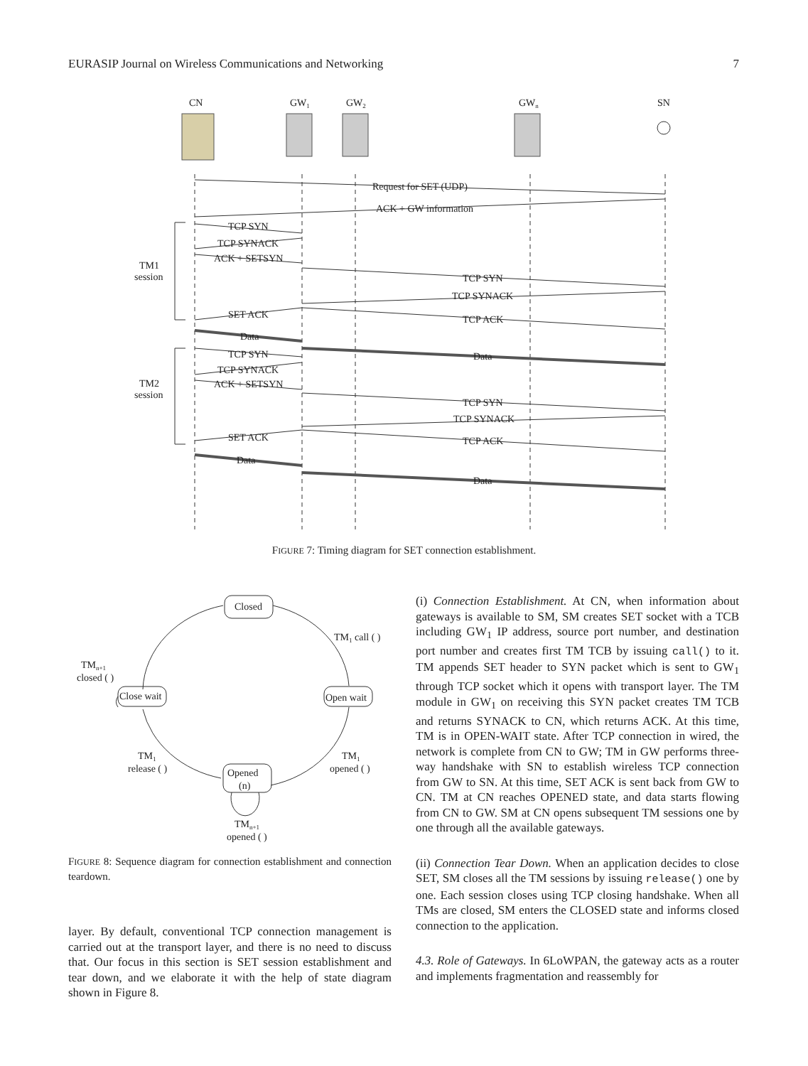EURASIP Journal on Wireless Communications and Networking 7
CN
GW1
GW2
GWn
SN
Request for SET (UDP)
ACK + GW information
TCP SYN
TCP SYNACK
ACK + SETSYN
TCP SYN
TCP SYNACK
SET ACK
TCP ACK
Data
Data
TCP SYN
TCP SYNACK
ACK + SETSYN
TCP SYN
TCP SYNACK
SET ACK
TCP ACK
Data
Data
TM1
session
TM2
session
FIGURE 7: Timing diagram for SET connection establishment.
Closed
Close wait
Open wait
Opened
(n)
TM1 call ( )
TMn+1
closed ( )
TM1
release ( )
TM1
opened ( )
TMn+1
opened ( )
FIGURE 8: Sequence diagram for connection establishment and connection teardown.
layer. By default, conventional TCP connection management is carried out at the transport layer, and there is no need to discuss that. Our focus in this section is SET session establishment and tear down, and we elaborate it with the help of state diagram shown in Figure 8.
(i) Connection Establishment. At CN, when information about gateways is available to SM, SM creates SET socket with a TCB including GW<sub>1</sub> IP address, source port number, and destination port number and creates first TM TCB by issuing call() to it. TM appends SET header to SYN packet which is sent to GW<sub>1</sub> through TCP socket which it opens with transport layer. The TM module in GW<sub>1</sub> on receiving this SYN packet creates TM TCB and returns SYNACK to CN, which returns ACK. At this time, TM is in OPEN-WAIT state. After TCP connection in wired, the network is complete from CN to GW; TM in GW performs three-way handshake with SN to establish wireless TCP connection from GW to SN. At this time, SET ACK is sent back from GW to CN. TM at CN reaches OPENED state, and data starts flowing from CN to GW. SM at CN opens subsequent TM sessions one by one through all the available gateways.
(ii) Connection Tear Down. When an application decides to close SET, SM closes all the TM sessions by issuing release() one by one. Each session closes using TCP closing handshake. When all TMs are closed, SM enters the CLOSED state and informs closed connection to the application.
4.3. Role of Gateways. In 6LoWPAN, the gateway acts as a router and implements fragmentation and reassembly for